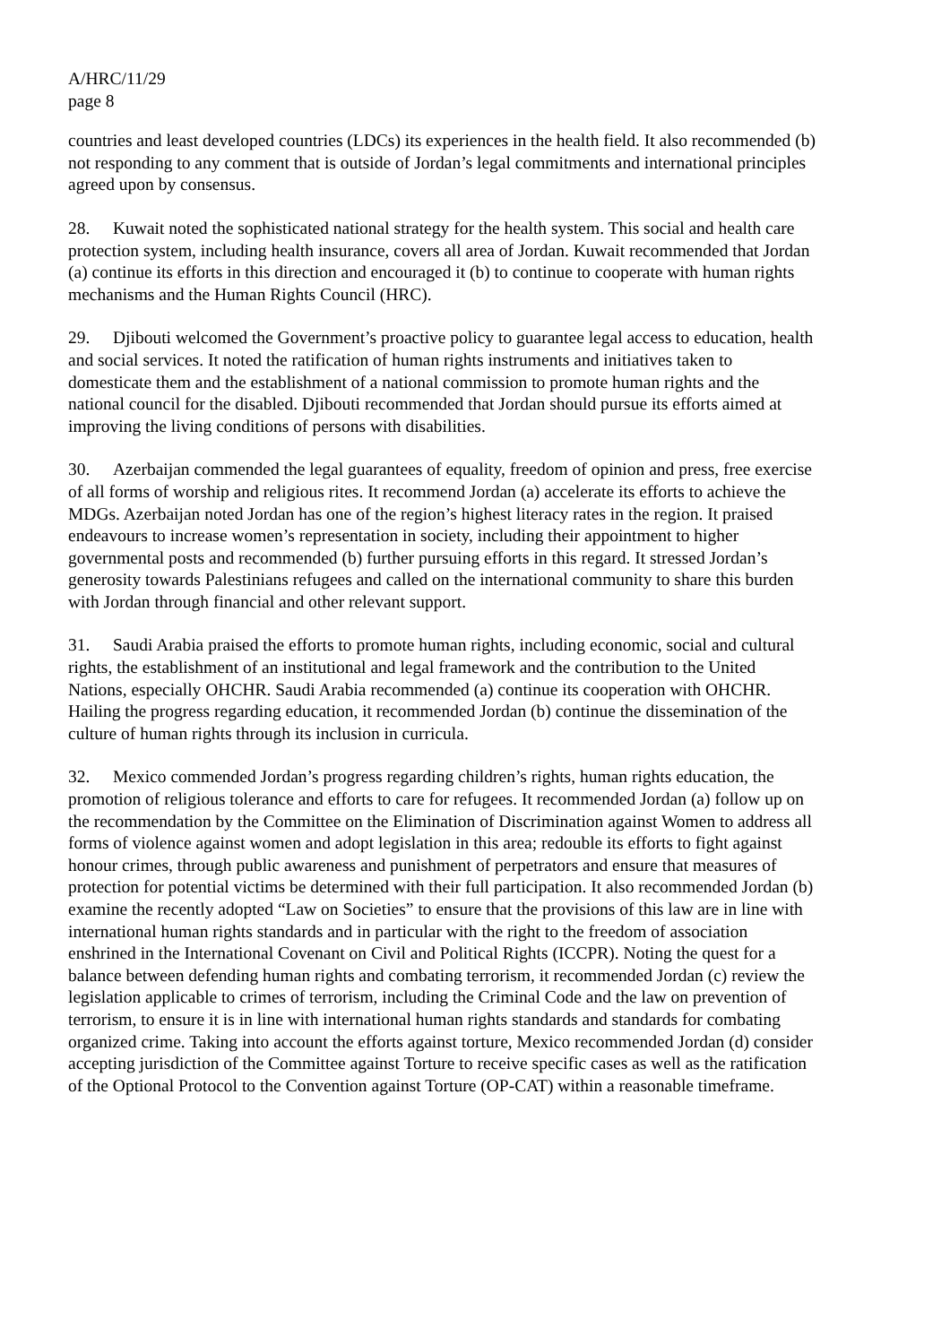A/HRC/11/29
page 8
countries and least developed countries (LDCs) its experiences in the health field. It also recommended (b) not responding to any comment that is outside of Jordan’s legal commitments and international principles agreed upon by consensus.
28. Kuwait noted the sophisticated national strategy for the health system. This social and health care protection system, including health insurance, covers all area of Jordan. Kuwait recommended that Jordan (a) continue its efforts in this direction and encouraged it (b) to continue to cooperate with human rights mechanisms and the Human Rights Council (HRC).
29. Djibouti welcomed the Government’s proactive policy to guarantee legal access to education, health and social services. It noted the ratification of human rights instruments and initiatives taken to domesticate them and the establishment of a national commission to promote human rights and the national council for the disabled. Djibouti recommended that Jordan should pursue its efforts aimed at improving the living conditions of persons with disabilities.
30. Azerbaijan commended the legal guarantees of equality, freedom of opinion and press, free exercise of all forms of worship and religious rites. It recommend Jordan (a) accelerate its efforts to achieve the MDGs. Azerbaijan noted Jordan has one of the region’s highest literacy rates in the region. It praised endeavours to increase women’s representation in society, including their appointment to higher governmental posts and recommended (b) further pursuing efforts in this regard. It stressed Jordan’s generosity towards Palestinians refugees and called on the international community to share this burden with Jordan through financial and other relevant support.
31. Saudi Arabia praised the efforts to promote human rights, including economic, social and cultural rights, the establishment of an institutional and legal framework and the contribution to the United Nations, especially OHCHR. Saudi Arabia recommended (a) continue its cooperation with OHCHR. Hailing the progress regarding education, it recommended Jordan (b) continue the dissemination of the culture of human rights through its inclusion in curricula.
32. Mexico commended Jordan’s progress regarding children’s rights, human rights education, the promotion of religious tolerance and efforts to care for refugees. It recommended Jordan (a) follow up on the recommendation by the Committee on the Elimination of Discrimination against Women to address all forms of violence against women and adopt legislation in this area; redouble its efforts to fight against honour crimes, through public awareness and punishment of perpetrators and ensure that measures of protection for potential victims be determined with their full participation. It also recommended Jordan (b) examine the recently adopted “Law on Societies” to ensure that the provisions of this law are in line with international human rights standards and in particular with the right to the freedom of association enshrined in the International Covenant on Civil and Political Rights (ICCPR). Noting the quest for a balance between defending human rights and combating terrorism, it recommended Jordan (c) review the legislation applicable to crimes of terrorism, including the Criminal Code and the law on prevention of terrorism, to ensure it is in line with international human rights standards and standards for combating organized crime. Taking into account the efforts against torture, Mexico recommended Jordan (d) consider accepting jurisdiction of the Committee against Torture to receive specific cases as well as the ratification of the Optional Protocol to the Convention against Torture (OP-CAT) within a reasonable timeframe.